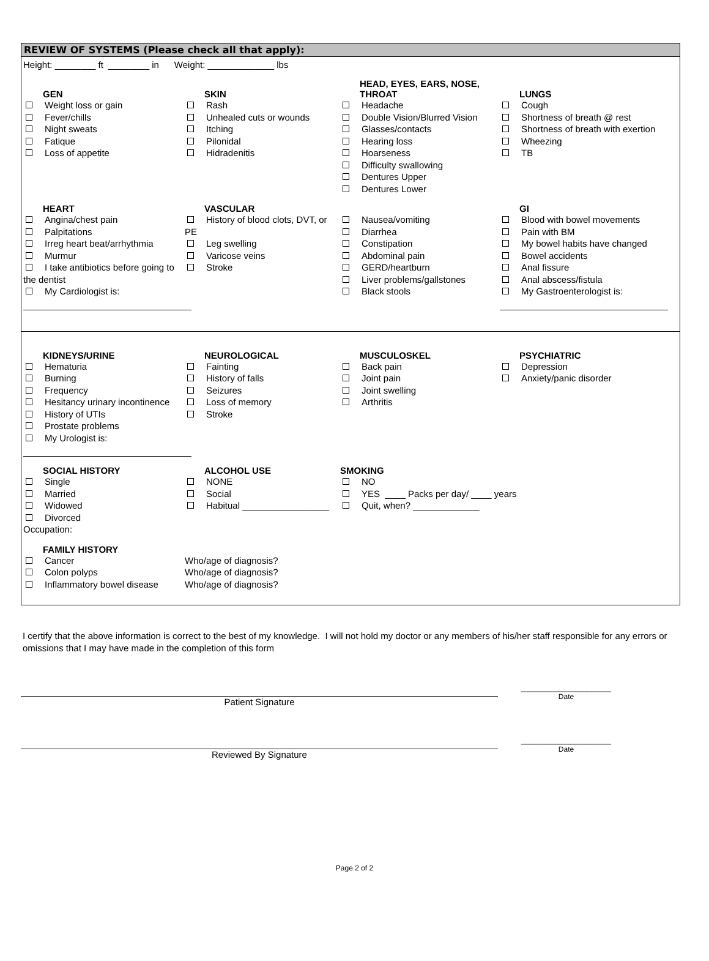REVIEW OF SYSTEMS (Please check all that apply):
Height: ________ ft ________ in Weight: _____________ lbs
GEN
Weight loss or gain
Fever/chills
Night sweats
Fatique
Loss of appetite
SKIN
Rash
Unhealed cuts or wounds
Itching
Pilonidal
Hidradenitis
HEAD, EYES, EARS, NOSE,
THROAT
Headache
Double Vision/Blurred Vision
Glasses/contacts
Hearing loss
Hoarseness
Difficulty swallowing
Dentures Upper
Dentures Lower
LUNGS
Cough
Shortness of breath @ rest
Shortness of breath with exertion
Wheezing
TB
HEART
Angina/chest pain
Palpitations
Irreg heart beat/arrhythmia
Murmur
I take antibiotics before going to the dentist
My Cardiologist is:
VASCULAR
History of blood clots, DVT, or PE
Leg swelling
Varicose veins
Stroke
Nausea/vomiting
Diarrhea
Constipation
Abdominal pain
GERD/heartburn
Liver problems/gallstones
Black stools
GI
Blood with bowel movements
Pain with BM
My bowel habits have changed
Bowel accidents
Anal fissure
Anal abscess/fistula
My Gastroenterologist is:
KIDNEYS/URINE
Hematuria
Burning
Frequency
Hesitancy urinary incontinence
History of UTIs
Prostate problems
My Urologist is:
NEUROLOGICAL
Fainting
History of falls
Seizures
Loss of memory
Stroke
MUSCULOSKEL
Back pain
Joint pain
Joint swelling
Arthritis
PSYCHIATRIC
Depression
Anxiety/panic disorder
SOCIAL HISTORY
Single
Married
Widowed
Divorced
Occupation:
ALCOHOL USE
NONE
Social
Habitual _________________
SMOKING
NO
YES ____ Packs per day/ ____ years
Quit, when? _____________
FAMILY HISTORY
Cancer
Colon polyps
Inflammatory bowel disease
Who/age of diagnosis?
Who/age of diagnosis?
Who/age of diagnosis?
I certify that the above information is correct to the best of my knowledge. I will not hold my doctor or any members of his/her staff responsible for any errors or omissions that I may have made in the completion of this form
Patient Signature
______________________
Date
Reviewed By Signature
______________________
Date
Page 2 of 2